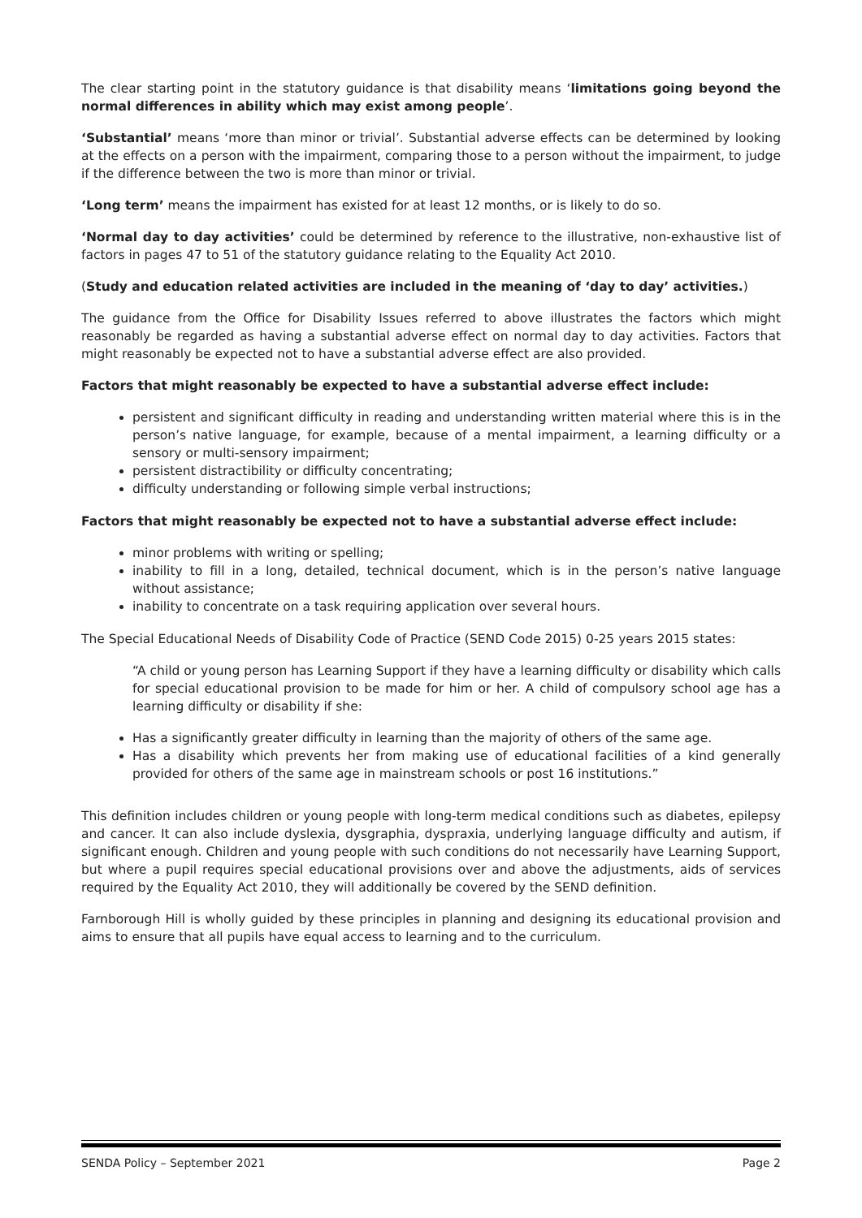The clear starting point in the statutory guidance is that disability means ‘limitations going beyond the normal differences in ability which may exist among people’.
‘Substantial’ means ‘more than minor or trivial’. Substantial adverse effects can be determined by looking at the effects on a person with the impairment, comparing those to a person without the impairment, to judge if the difference between the two is more than minor or trivial.
‘Long term’ means the impairment has existed for at least 12 months, or is likely to do so.
‘Normal day to day activities’ could be determined by reference to the illustrative, non-exhaustive list of factors in pages 47 to 51 of the statutory guidance relating to the Equality Act 2010.
(Study and education related activities are included in the meaning of ‘day to day’ activities.)
The guidance from the Office for Disability Issues referred to above illustrates the factors which might reasonably be regarded as having a substantial adverse effect on normal day to day activities. Factors that might reasonably be expected not to have a substantial adverse effect are also provided.
Factors that might reasonably be expected to have a substantial adverse effect include:
persistent and significant difficulty in reading and understanding written material where this is in the person’s native language, for example, because of a mental impairment, a learning difficulty or a sensory or multi-sensory impairment;
persistent distractibility or difficulty concentrating;
difficulty understanding or following simple verbal instructions;
Factors that might reasonably be expected not to have a substantial adverse effect include:
minor problems with writing or spelling;
inability to fill in a long, detailed, technical document, which is in the person’s native language without assistance;
inability to concentrate on a task requiring application over several hours.
The Special Educational Needs of Disability Code of Practice (SEND Code 2015) 0-25 years 2015 states:
“A child or young person has Learning Support if they have a learning difficulty or disability which calls for special educational provision to be made for him or her. A child of compulsory school age has a learning difficulty or disability if she:
Has a significantly greater difficulty in learning than the majority of others of the same age.
Has a disability which prevents her from making use of educational facilities of a kind generally provided for others of the same age in mainstream schools or post 16 institutions.”
This definition includes children or young people with long-term medical conditions such as diabetes, epilepsy and cancer. It can also include dyslexia, dysgraphia, dyspraxia, underlying language difficulty and autism, if significant enough. Children and young people with such conditions do not necessarily have Learning Support, but where a pupil requires special educational provisions over and above the adjustments, aids of services required by the Equality Act 2010, they will additionally be covered by the SEND definition.
Farnborough Hill is wholly guided by these principles in planning and designing its educational provision and aims to ensure that all pupils have equal access to learning and to the curriculum.
SENDA Policy – September 2021 Page 2